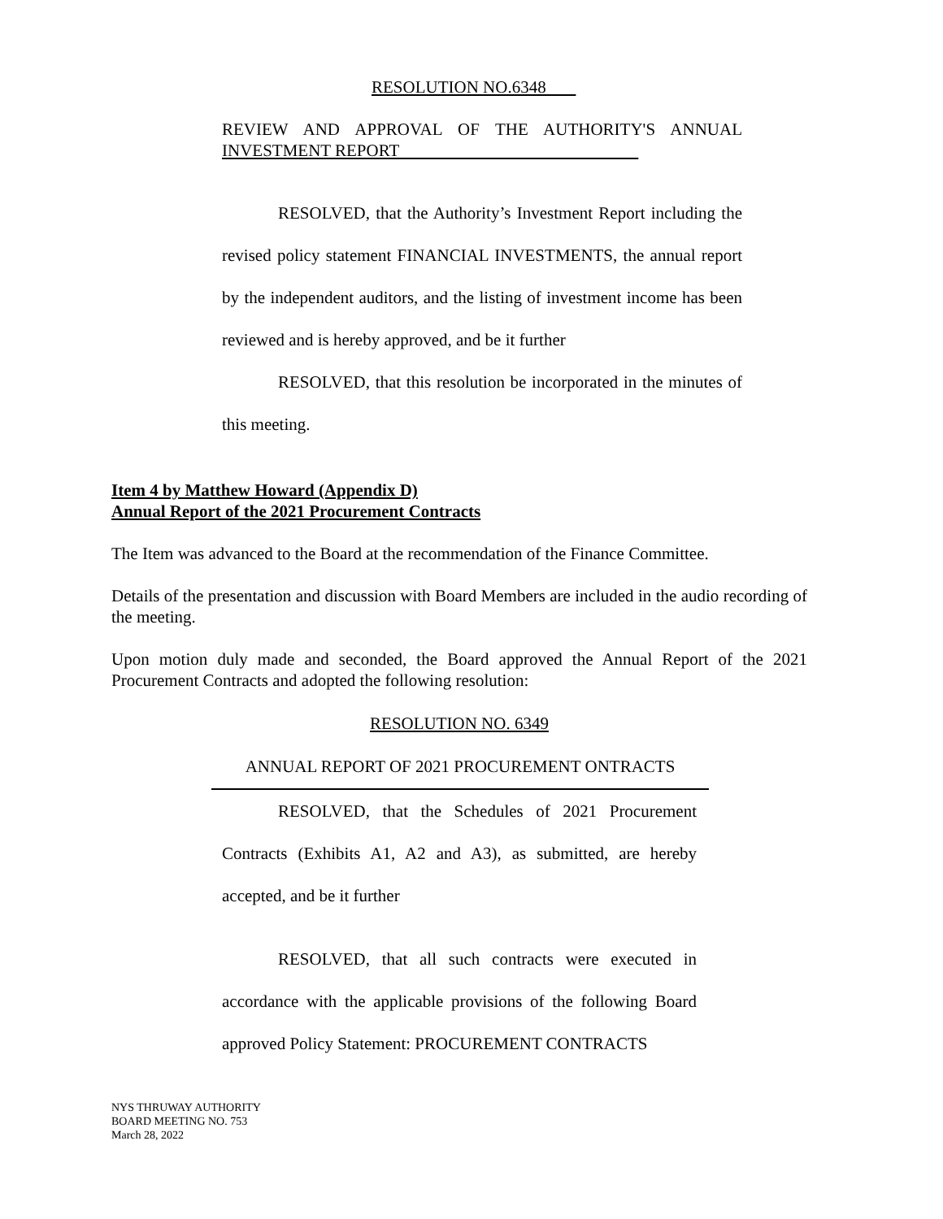RESOLUTION NO.6348
REVIEW AND APPROVAL OF THE AUTHORITY'S ANNUAL INVESTMENT REPORT
RESOLVED, that the Authority’s Investment Report including the revised policy statement FINANCIAL INVESTMENTS, the annual report by the independent auditors, and the listing of investment income has been reviewed and is hereby approved, and be it further
RESOLVED, that this resolution be incorporated in the minutes of this meeting.
Item 4 by Matthew Howard (Appendix D)
Annual Report of the 2021 Procurement Contracts
The Item was advanced to the Board at the recommendation of the Finance Committee.
Details of the presentation and discussion with Board Members are included in the audio recording of the meeting.
Upon motion duly made and seconded, the Board approved the Annual Report of the 2021 Procurement Contracts and adopted the following resolution:
RESOLUTION NO. 6349
ANNUAL REPORT OF 2021 PROCUREMENT ONTRACTS
RESOLVED, that the Schedules of 2021 Procurement Contracts (Exhibits A1, A2 and A3), as submitted, are hereby accepted, and be it further
RESOLVED, that all such contracts were executed in accordance with the applicable provisions of the following Board approved Policy Statement: PROCUREMENT CONTRACTS
NYS THRUWAY AUTHORITY
BOARD MEETING NO. 753
March 28, 2022